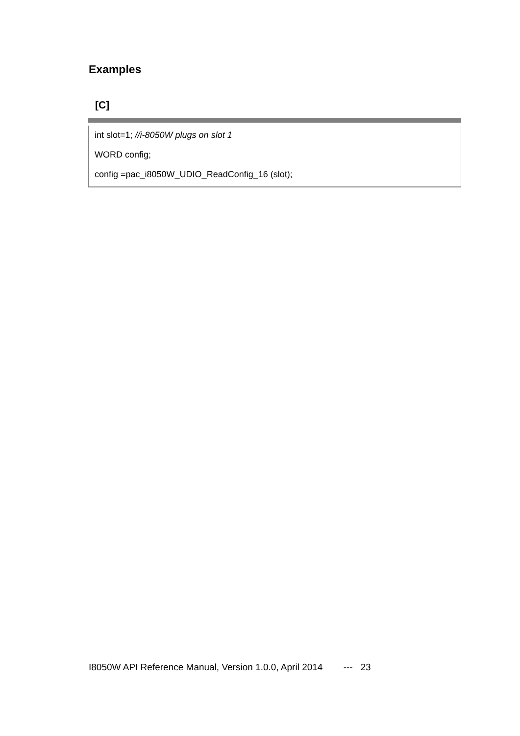Examples
[C]
int slot=1; //i-8050W plugs on slot 1
WORD config;
config =pac_i8050W_UDIO_ReadConfig_16 (slot);
I8050W API Reference Manual, Version 1.0.0, April 2014 --- 23